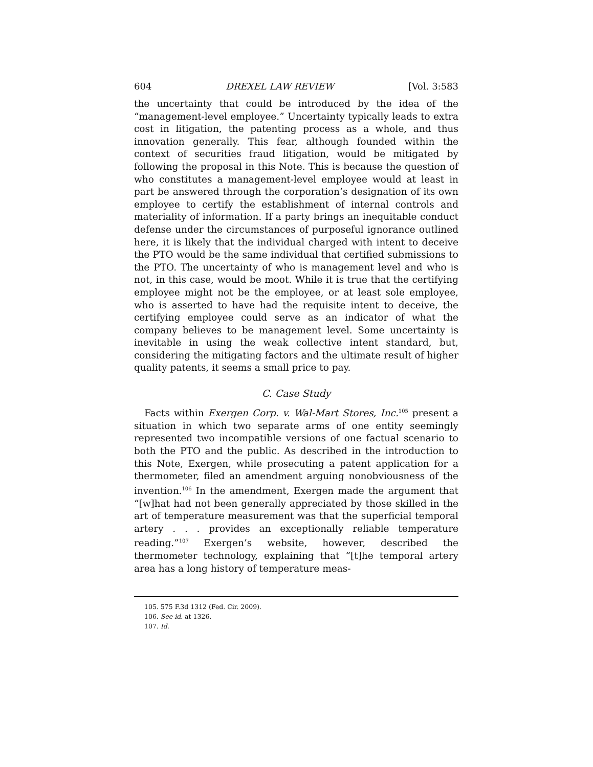604 DREXEL LAW REVIEW [Vol. 3:583
the uncertainty that could be introduced by the idea of the “management-level employee.” Uncertainty typically leads to extra cost in litigation, the patenting process as a whole, and thus innovation generally. This fear, although founded within the context of securities fraud litigation, would be mitigated by following the proposal in this Note. This is because the question of who constitutes a management-level employee would at least in part be answered through the corporation’s designation of its own employee to certify the establishment of internal controls and materiality of information. If a party brings an inequitable conduct defense under the circumstances of purposeful ignorance outlined here, it is likely that the individual charged with intent to deceive the PTO would be the same individual that certified submissions to the PTO. The uncertainty of who is management level and who is not, in this case, would be moot. While it is true that the certifying employee might not be the employee, or at least sole employee, who is asserted to have had the requisite intent to deceive, the certifying employee could serve as an indicator of what the company believes to be management level. Some uncertainty is inevitable in using the weak collective intent standard, but, considering the mitigating factors and the ultimate result of higher quality patents, it seems a small price to pay.
C. Case Study
Facts within Exergen Corp. v. Wal-Mart Stores, Inc.<sup>105</sup> present a situation in which two separate arms of one entity seemingly represented two incompatible versions of one factual scenario to both the PTO and the public. As described in the introduction to this Note, Exergen, while prosecuting a patent application for a thermometer, filed an amendment arguing nonobviousness of the invention.<sup>106</sup> In the amendment, Exergen made the argument that “[w]hat had not been generally appreciated by those skilled in the art of temperature measurement was that the superficial temporal artery . . . provides an exceptionally reliable temperature reading.”<sup>107</sup> Exergen’s website, however, described the thermometer technology, explaining that “[t]he temporal artery area has a long history of temperature meas-
105. 575 F.3d 1312 (Fed. Cir. 2009).
106. See id. at 1326.
107. Id.